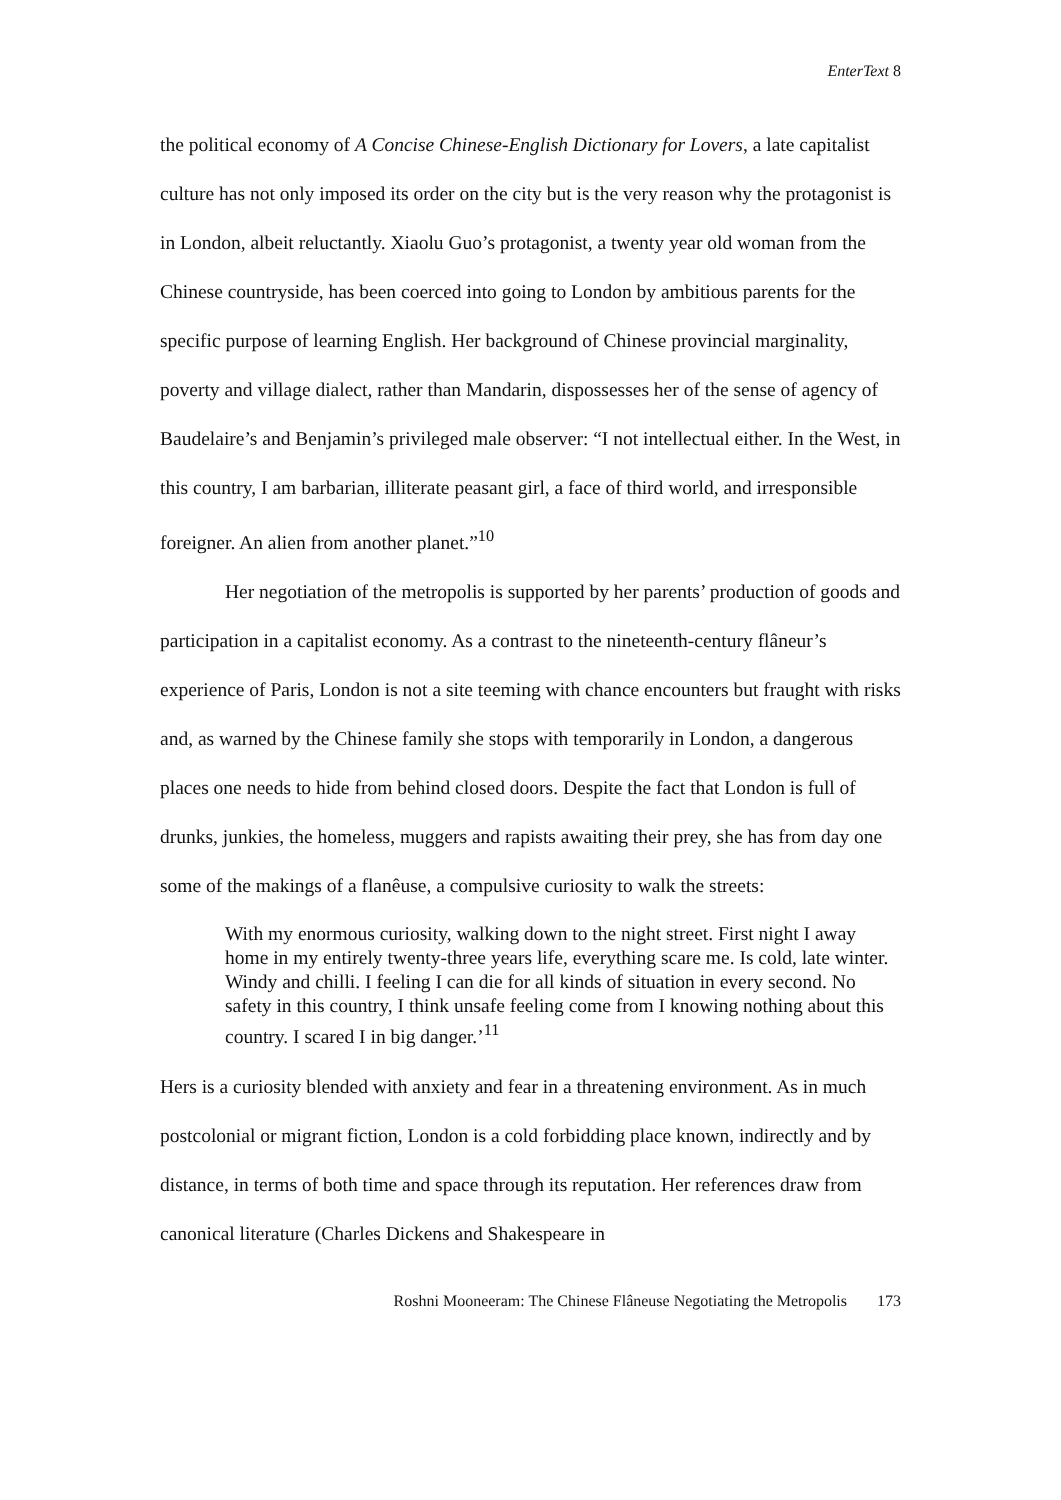EnterText 8
the political economy of A Concise Chinese-English Dictionary for Lovers, a late capitalist culture has not only imposed its order on the city but is the very reason why the protagonist is in London, albeit reluctantly. Xiaolu Guo’s protagonist, a twenty year old woman from the Chinese countryside, has been coerced into going to London by ambitious parents for the specific purpose of learning English. Her background of Chinese provincial marginality, poverty and village dialect, rather than Mandarin, dispossesses her of the sense of agency of Baudelaire’s and Benjamin’s privileged male observer: “I not intellectual either. In the West, in this country, I am barbarian, illiterate peasant girl, a face of third world, and irresponsible foreigner. An alien from another planet.”<sup>10</sup>
Her negotiation of the metropolis is supported by her parents’ production of goods and participation in a capitalist economy. As a contrast to the nineteenth-century flâneur’s experience of Paris, London is not a site teeming with chance encounters but fraught with risks and, as warned by the Chinese family she stops with temporarily in London, a dangerous places one needs to hide from behind closed doors. Despite the fact that London is full of drunks, junkies, the homeless, muggers and rapists awaiting their prey, she has from day one some of the makings of a flanêuse, a compulsive curiosity to walk the streets:
With my enormous curiosity, walking down to the night street. First night I away home in my entirely twenty-three years life, everything scare me. Is cold, late winter. Windy and chilli. I feeling I can die for all kinds of situation in every second. No safety in this country, I think unsafe feeling come from I knowing nothing about this country. I scared I in big danger.’<sup>11</sup>
Hers is a curiosity blended with anxiety and fear in a threatening environment. As in much postcolonial or migrant fiction, London is a cold forbidding place known, indirectly and by distance, in terms of both time and space through its reputation. Her references draw from canonical literature (Charles Dickens and Shakespeare in
Roshni Mooneeram: The Chinese Flâneuse Negotiating the Metropolis 173